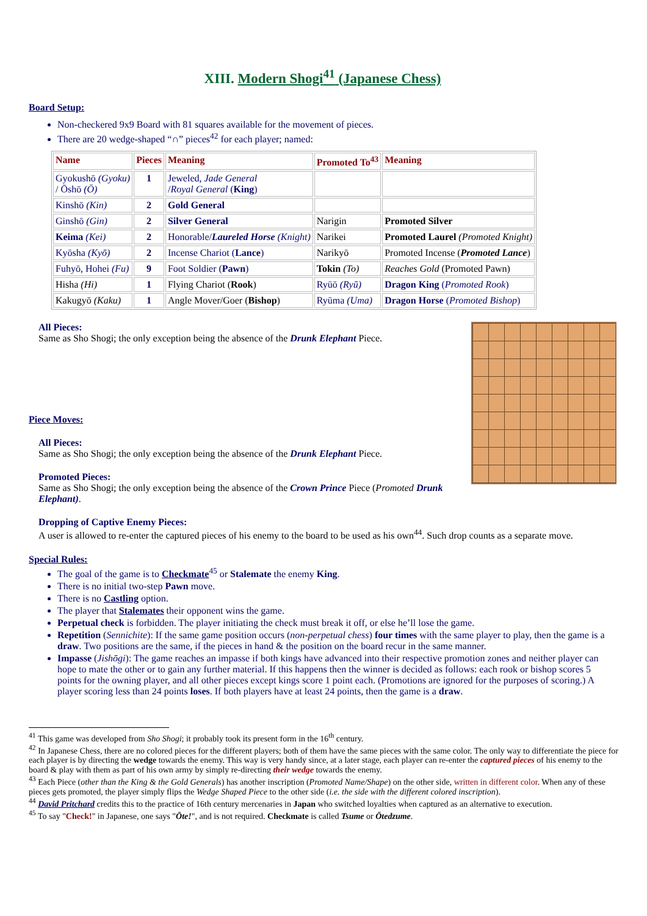XIII. Modern Shogi<sup>41</sup> (Japanese Chess)
Board Setup:
Non-checkered 9x9 Board with 81 squares available for the movement of pieces.
There are 20 wedge-shaped “∩” pieces<sup>42</sup> for each player; named:
| Name | Pieces | Meaning | Promoted To<sup>43</sup> | Meaning |
| --- | --- | --- | --- | --- |
| Gyokushō (Gyoku) / Ōshō (Ō) | 1 | Jeweled, Jade General / Royal General ( King ) | | |
| Kinshō (Kin) | 2 | Gold General | | |
| Ginshō (Gin) | 2 | Silver General | Narigin | Promoted Silver |
| Keima (Kei) | 2 | Honorable/ Laureled Horse (Knight) | Narikei | Promoted Laurel (Promoted Knight) |
| Kyōsha (Kyō) | 2 | Incense Chariot ( Lance ) | Narikyō | Promoted Incense ( Promoted Lance ) |
| Fuhyō, Hohei (Fu) | 9 | Foot Soldier ( Pawn ) | Tokin (To) | Reaches Gold (Promoted Pawn) |
| Hisha (Hi) | 1 | Flying Chariot ( Rook ) | Ryūō (Ryū) | Dragon King ( Promoted Rook ) |
| Kakugyō (Kaku) | 1 | Angle Mover/Goer ( Bishop ) | Ryūma (Uma) | Dragon Horse ( Promoted Bishop ) |
All Pieces:
Same as Sho Shogi; the only exception being the absence of the Drunk Elephant Piece.
Piece Moves:
All Pieces:
Same as Sho Shogi; the only exception being the absence of the Drunk Elephant Piece.
Promoted Pieces:
Same as Sho Shogi; the only exception being the absence of the Crown Prince Piece (Promoted Drunk Elephant).
Dropping of Captive Enemy Pieces:
A user is allowed to re-enter the captured pieces of his enemy to the board to be used as his own<sup>44</sup>. Such drop counts as a separate move.
Special Rules:
The goal of the game is to Checkmate<sup>45</sup> or Stalemate the enemy King.
There is no initial two-step Pawn move.
There is no Castling option.
The player that Stalemates their opponent wins the game.
Perpetual check is forbidden. The player initiating the check must break it off, or else he’ll lose the game.
Repetition (Sennichite): If the same game position occurs (non-perpetual chess) four times with the same player to play, then the game is a draw. Two positions are the same, if the pieces in hand & the position on the board recur in the same manner.
Impasse (Jishōgi): The game reaches an impasse if both kings have advanced into their respective promotion zones and neither player can hope to mate the other or to gain any further material. If this happens then the winner is decided as follows: each rook or bishop scores 5 points for the owning player, and all other pieces except kings score 1 point each. (Promotions are ignored for the purposes of scoring.) A player scoring less than 24 points loses. If both players have at least 24 points, then the game is a draw.
<sup>41</sup> This game was developed from Sho Shogi; it probably took its present form in the 16<sup>th</sup> century.
<sup>42</sup> In Japanese Chess, there are no colored pieces for the different players; both of them have the same pieces with the same color. The only way to differentiate the piece for each player is by directing the wedge towards the enemy. This way is very handy since, at a later stage, each player can re-enter the captured pieces of his enemy to the board & play with them as part of his own army by simply re-directing their wedge towards the enemy.
<sup>43</sup> Each Piece (other than the King & the Gold Generals) has another inscription (Promoted Name/Shape) on the other side, written in different color. When any of these pieces gets promoted, the player simply flips the Wedge Shaped Piece to the other side (i.e. the side with the different colored inscription).
<sup>44</sup> David Pritchard credits this to the practice of 16th century mercenaries in Japan who switched loyalties when captured as an alternative to execution.
<sup>45</sup> To say "Check!" in Japanese, one says "Ōte!", and is not required. Checkmate is called Tsume or Ōtedzume.